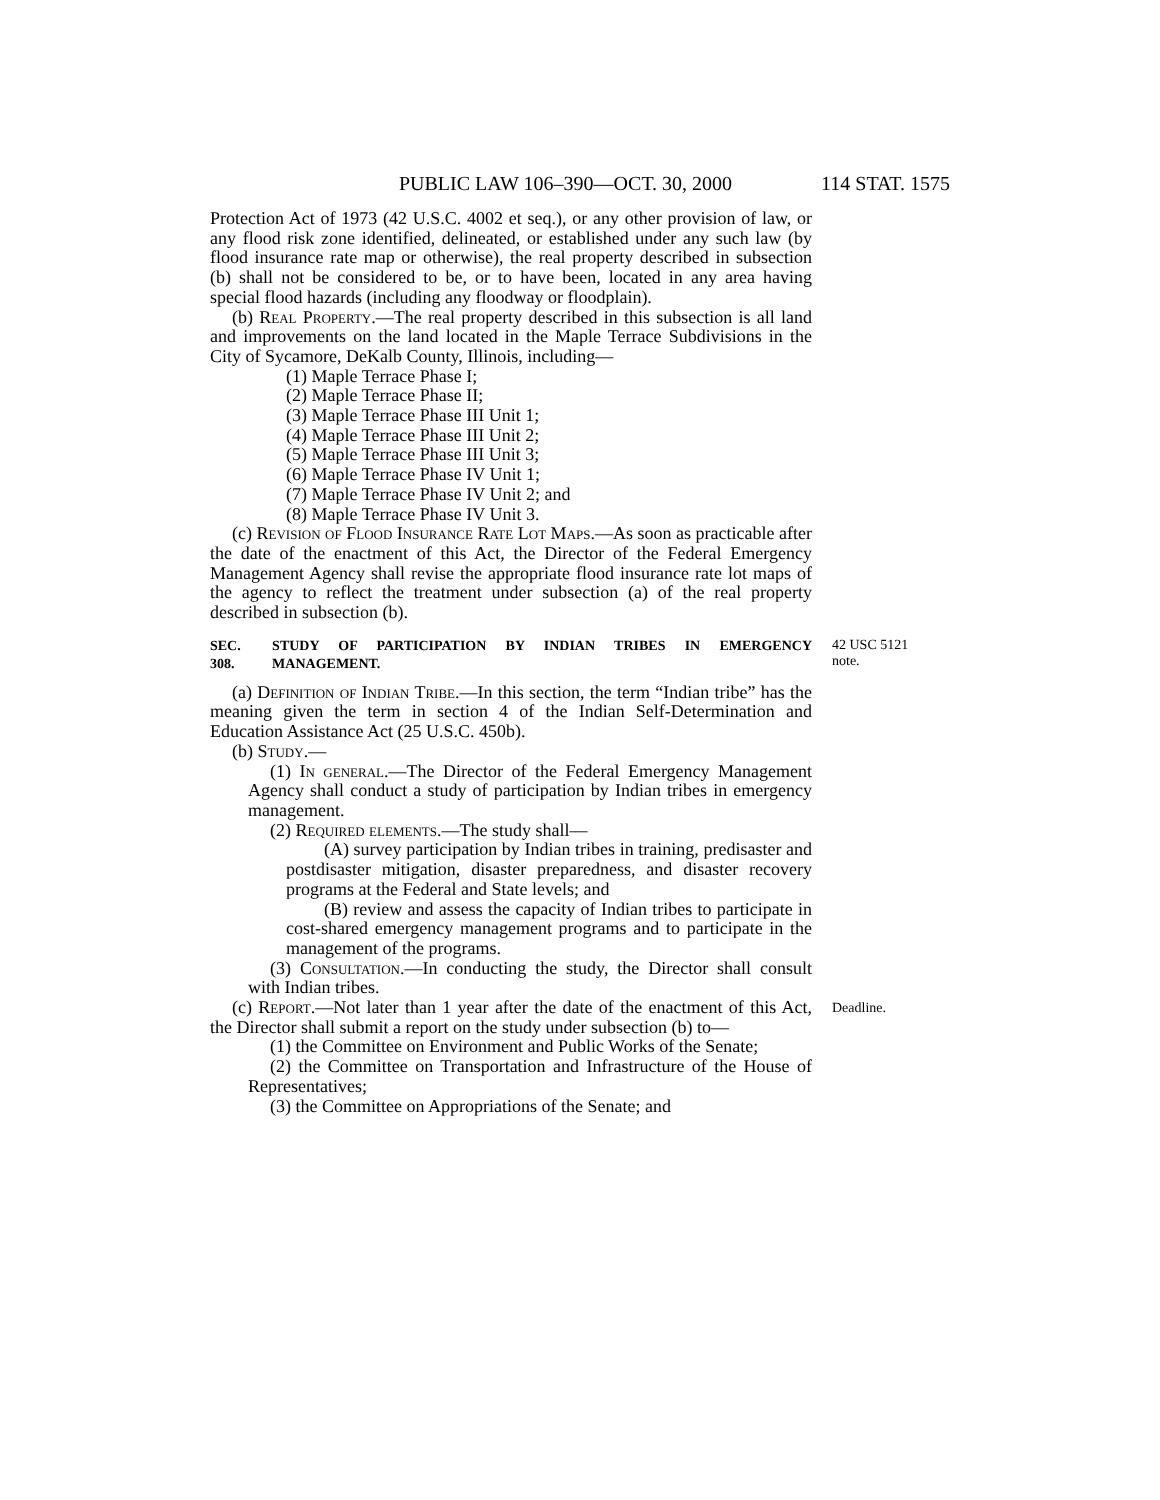PUBLIC LAW 106–390—OCT. 30, 2000 114 STAT. 1575
Protection Act of 1973 (42 U.S.C. 4002 et seq.), or any other provision of law, or any flood risk zone identified, delineated, or established under any such law (by flood insurance rate map or otherwise), the real property described in subsection (b) shall not be considered to be, or to have been, located in any area having special flood hazards (including any floodway or floodplain).
(b) Real Property.—The real property described in this subsection is all land and improvements on the land located in the Maple Terrace Subdivisions in the City of Sycamore, DeKalb County, Illinois, including—
(1) Maple Terrace Phase I;
(2) Maple Terrace Phase II;
(3) Maple Terrace Phase III Unit 1;
(4) Maple Terrace Phase III Unit 2;
(5) Maple Terrace Phase III Unit 3;
(6) Maple Terrace Phase IV Unit 1;
(7) Maple Terrace Phase IV Unit 2; and
(8) Maple Terrace Phase IV Unit 3.
(c) Revision of Flood Insurance Rate Lot Maps.—As soon as practicable after the date of the enactment of this Act, the Director of the Federal Emergency Management Agency shall revise the appropriate flood insurance rate lot maps of the agency to reflect the treatment under subsection (a) of the real property described in subsection (b).
SEC. 308. STUDY OF PARTICIPATION BY INDIAN TRIBES IN EMERGENCY MANAGEMENT.
42 USC 5121 note.
(a) Definition of Indian Tribe.—In this section, the term “Indian tribe” has the meaning given the term in section 4 of the Indian Self-Determination and Education Assistance Act (25 U.S.C. 450b).
(b) Study.—
(1) In general.—The Director of the Federal Emergency Management Agency shall conduct a study of participation by Indian tribes in emergency management.
(2) Required elements.—The study shall—
(A) survey participation by Indian tribes in training, predisaster and postdisaster mitigation, disaster preparedness, and disaster recovery programs at the Federal and State levels; and
(B) review and assess the capacity of Indian tribes to participate in cost-shared emergency management programs and to participate in the management of the programs.
(3) Consultation.—In conducting the study, the Director shall consult with Indian tribes.
(c) Report.—Not later than 1 year after the date of the enactment of this Act, the Director shall submit a report on the study under subsection (b) to—
Deadline.
(1) the Committee on Environment and Public Works of the Senate;
(2) the Committee on Transportation and Infrastructure of the House of Representatives;
(3) the Committee on Appropriations of the Senate; and